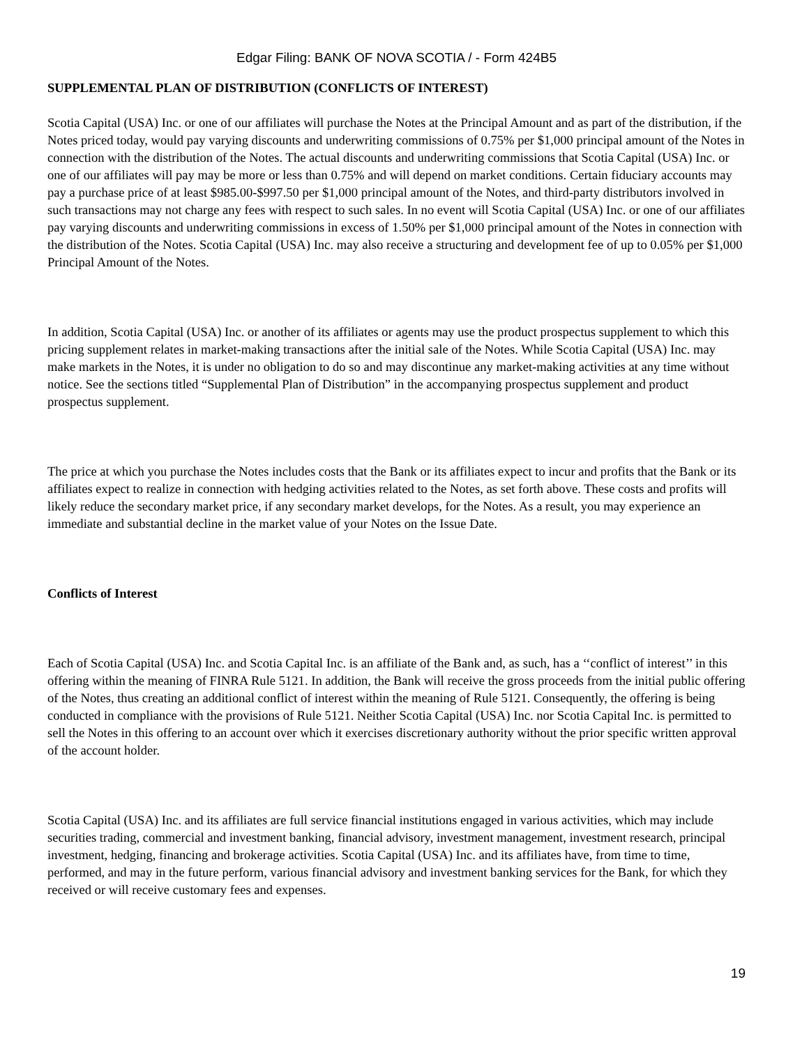Edgar Filing: BANK OF NOVA SCOTIA / - Form 424B5
SUPPLEMENTAL PLAN OF DISTRIBUTION (CONFLICTS OF INTEREST)
Scotia Capital (USA) Inc. or one of our affiliates will purchase the Notes at the Principal Amount and as part of the distribution, if the Notes priced today, would pay varying discounts and underwriting commissions of 0.75% per $1,000 principal amount of the Notes in connection with the distribution of the Notes. The actual discounts and underwriting commissions that Scotia Capital (USA) Inc. or one of our affiliates will pay may be more or less than 0.75% and will depend on market conditions. Certain fiduciary accounts may pay a purchase price of at least $985.00-$997.50 per $1,000 principal amount of the Notes, and third-party distributors involved in such transactions may not charge any fees with respect to such sales. In no event will Scotia Capital (USA) Inc. or one of our affiliates pay varying discounts and underwriting commissions in excess of 1.50% per $1,000 principal amount of the Notes in connection with the distribution of the Notes. Scotia Capital (USA) Inc. may also receive a structuring and development fee of up to 0.05% per $1,000 Principal Amount of the Notes.
In addition, Scotia Capital (USA) Inc. or another of its affiliates or agents may use the product prospectus supplement to which this pricing supplement relates in market-making transactions after the initial sale of the Notes. While Scotia Capital (USA) Inc. may make markets in the Notes, it is under no obligation to do so and may discontinue any market-making activities at any time without notice. See the sections titled “Supplemental Plan of Distribution” in the accompanying prospectus supplement and product prospectus supplement.
The price at which you purchase the Notes includes costs that the Bank or its affiliates expect to incur and profits that the Bank or its affiliates expect to realize in connection with hedging activities related to the Notes, as set forth above. These costs and profits will likely reduce the secondary market price, if any secondary market develops, for the Notes. As a result, you may experience an immediate and substantial decline in the market value of your Notes on the Issue Date.
Conflicts of Interest
Each of Scotia Capital (USA) Inc. and Scotia Capital Inc. is an affiliate of the Bank and, as such, has a ‘‘conflict of interest’’ in this offering within the meaning of FINRA Rule 5121. In addition, the Bank will receive the gross proceeds from the initial public offering of the Notes, thus creating an additional conflict of interest within the meaning of Rule 5121. Consequently, the offering is being conducted in compliance with the provisions of Rule 5121. Neither Scotia Capital (USA) Inc. nor Scotia Capital Inc. is permitted to sell the Notes in this offering to an account over which it exercises discretionary authority without the prior specific written approval of the account holder.
Scotia Capital (USA) Inc. and its affiliates are full service financial institutions engaged in various activities, which may include securities trading, commercial and investment banking, financial advisory, investment management, investment research, principal investment, hedging, financing and brokerage activities. Scotia Capital (USA) Inc. and its affiliates have, from time to time, performed, and may in the future perform, various financial advisory and investment banking services for the Bank, for which they received or will receive customary fees and expenses.
19